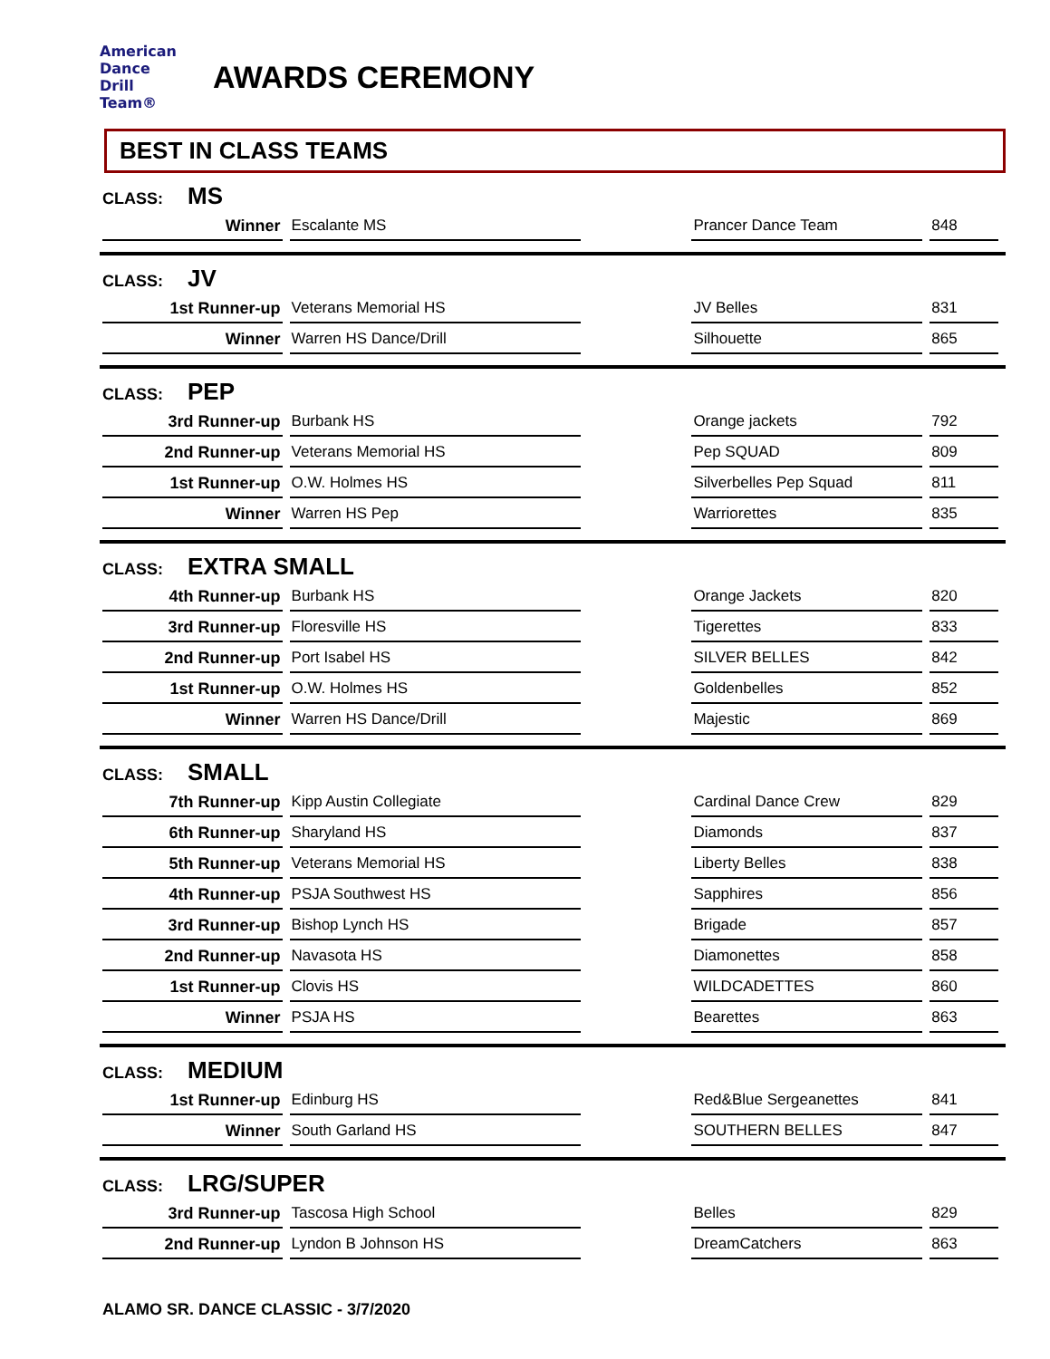American
Dance
Drill
Team®
AWARDS CEREMONY
BEST IN CLASS TEAMS
CLASS: MS
| Winner | Escalante MS | | Prancer Dance Team | 848 |
CLASS: JV
| 1st Runner-up | Veterans Memorial HS | | JV Belles | 831 |
| Winner | Warren HS Dance/Drill | | Silhouette | 865 |
CLASS: PEP
| 3rd Runner-up | Burbank HS | | Orange jackets | 792 |
| 2nd Runner-up | Veterans Memorial HS | | Pep SQUAD | 809 |
| 1st Runner-up | O.W. Holmes HS | | Silverbelles Pep Squad | 811 |
| Winner | Warren HS Pep | | Warriorettes | 835 |
CLASS: EXTRA SMALL
| 4th Runner-up | Burbank HS | | Orange Jackets | 820 |
| 3rd Runner-up | Floresville HS | | Tigerettes | 833 |
| 2nd Runner-up | Port Isabel HS | | SILVER BELLES | 842 |
| 1st Runner-up | O.W. Holmes HS | | Goldenbelles | 852 |
| Winner | Warren HS Dance/Drill | | Majestic | 869 |
CLASS: SMALL
| 7th Runner-up | Kipp Austin Collegiate | | Cardinal Dance Crew | 829 |
| 6th Runner-up | Sharyland HS | | Diamonds | 837 |
| 5th Runner-up | Veterans Memorial HS | | Liberty Belles | 838 |
| 4th Runner-up | PSJA Southwest HS | | Sapphires | 856 |
| 3rd Runner-up | Bishop Lynch HS | | Brigade | 857 |
| 2nd Runner-up | Navasota HS | | Diamonettes | 858 |
| 1st Runner-up | Clovis HS | | WILDCADETTES | 860 |
| Winner | PSJA HS | | Bearettes | 863 |
CLASS: MEDIUM
| 1st Runner-up | Edinburg HS | | Red&Blue Sergeanettes | 841 |
| Winner | South Garland HS | | SOUTHERN BELLES | 847 |
CLASS: LRG/SUPER
| 3rd Runner-up | Tascosa High School | | Belles | 829 |
| 2nd Runner-up | Lyndon B Johnson HS | | DreamCatchers | 863 |
ALAMO SR. DANCE CLASSIC - 3/7/2020